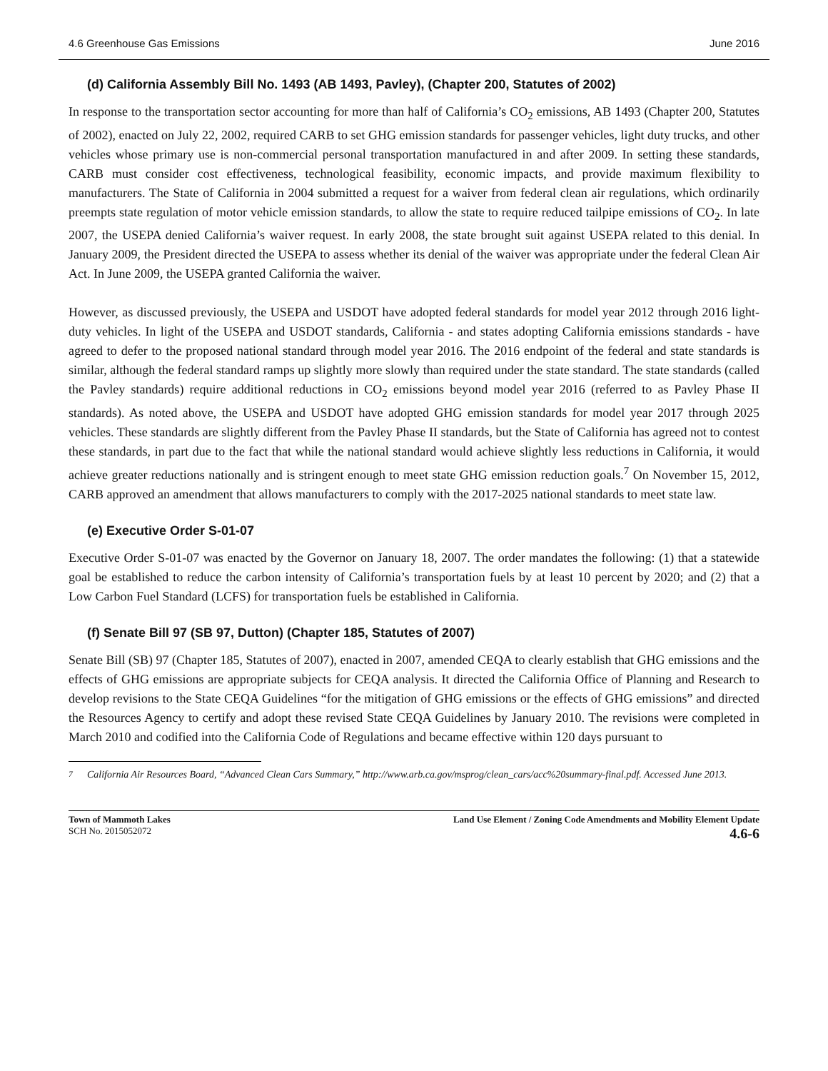4.6 Greenhouse Gas Emissions June 2016
(d) California Assembly Bill No. 1493 (AB 1493, Pavley), (Chapter 200, Statutes of 2002)
In response to the transportation sector accounting for more than half of California’s CO<sub>2</sub> emissions, AB 1493 (Chapter 200, Statutes of 2002), enacted on July 22, 2002, required CARB to set GHG emission standards for passenger vehicles, light duty trucks, and other vehicles whose primary use is non-commercial personal transportation manufactured in and after 2009. In setting these standards, CARB must consider cost effectiveness, technological feasibility, economic impacts, and provide maximum flexibility to manufacturers. The State of California in 2004 submitted a request for a waiver from federal clean air regulations, which ordinarily preempts state regulation of motor vehicle emission standards, to allow the state to require reduced tailpipe emissions of CO<sub>2</sub>. In late 2007, the USEPA denied California’s waiver request. In early 2008, the state brought suit against USEPA related to this denial. In January 2009, the President directed the USEPA to assess whether its denial of the waiver was appropriate under the federal Clean Air Act. In June 2009, the USEPA granted California the waiver.
However, as discussed previously, the USEPA and USDOT have adopted federal standards for model year 2012 through 2016 light-duty vehicles. In light of the USEPA and USDOT standards, California - and states adopting California emissions standards - have agreed to defer to the proposed national standard through model year 2016. The 2016 endpoint of the federal and state standards is similar, although the federal standard ramps up slightly more slowly than required under the state standard. The state standards (called the Pavley standards) require additional reductions in CO<sub>2</sub> emissions beyond model year 2016 (referred to as Pavley Phase II standards). As noted above, the USEPA and USDOT have adopted GHG emission standards for model year 2017 through 2025 vehicles. These standards are slightly different from the Pavley Phase II standards, but the State of California has agreed not to contest these standards, in part due to the fact that while the national standard would achieve slightly less reductions in California, it would achieve greater reductions nationally and is stringent enough to meet state GHG emission reduction goals.<sup>7</sup> On November 15, 2012, CARB approved an amendment that allows manufacturers to comply with the 2017-2025 national standards to meet state law.
(e) Executive Order S-01-07
Executive Order S-01-07 was enacted by the Governor on January 18, 2007. The order mandates the following: (1) that a statewide goal be established to reduce the carbon intensity of California’s transportation fuels by at least 10 percent by 2020; and (2) that a Low Carbon Fuel Standard (LCFS) for transportation fuels be established in California.
(f) Senate Bill 97 (SB 97, Dutton) (Chapter 185, Statutes of 2007)
Senate Bill (SB) 97 (Chapter 185, Statutes of 2007), enacted in 2007, amended CEQA to clearly establish that GHG emissions and the effects of GHG emissions are appropriate subjects for CEQA analysis. It directed the California Office of Planning and Research to develop revisions to the State CEQA Guidelines “for the mitigation of GHG emissions or the effects of GHG emissions” and directed the Resources Agency to certify and adopt these revised State CEQA Guidelines by January 2010. The revisions were completed in March 2010 and codified into the California Code of Regulations and became effective within 120 days pursuant to
<sup>7</sup> California Air Resources Board, “Advanced Clean Cars Summary,” http://www.arb.ca.gov/msprog/clean_cars/acc%20summary-final.pdf. Accessed June 2013.
Town of Mammoth Lakes
SCH No. 2015052072
Land Use Element / Zoning Code Amendments and Mobility Element Update
4.6-6